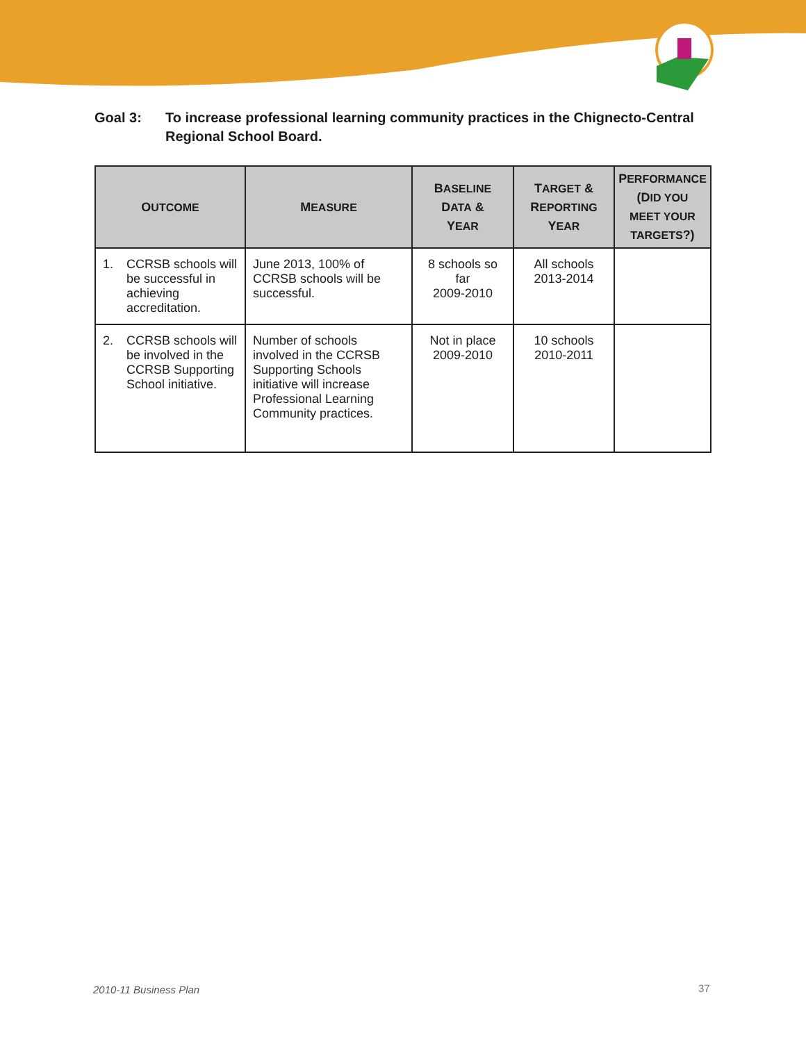Goal 3: To increase professional learning community practices in the Chignecto-Central Regional School Board.
| O UTCOME | M EASURE | B ASELINE D ATA & Y EAR | T ARGET & R EPORTING Y EAR | P ERFORMANCE (D ID YOU MEET YOUR TARGETS ?) |
| --- | --- | --- | --- | --- |
| 1. CCRSB schools will be successful in achieving accreditation. | June 2013, 100% of CCRSB schools will be successful. | 8 schools so far 2009-2010 | All schools 2013-2014 | |
| 2. CCRSB schools will be involved in the CCRSB Supporting School initiative. | Number of schools involved in the CCRSB Supporting Schools initiative will increase Professional Learning Community practices. | Not in place 2009-2010 | 10 schools 2010-2011 | |
2010-11 Business Plan 37